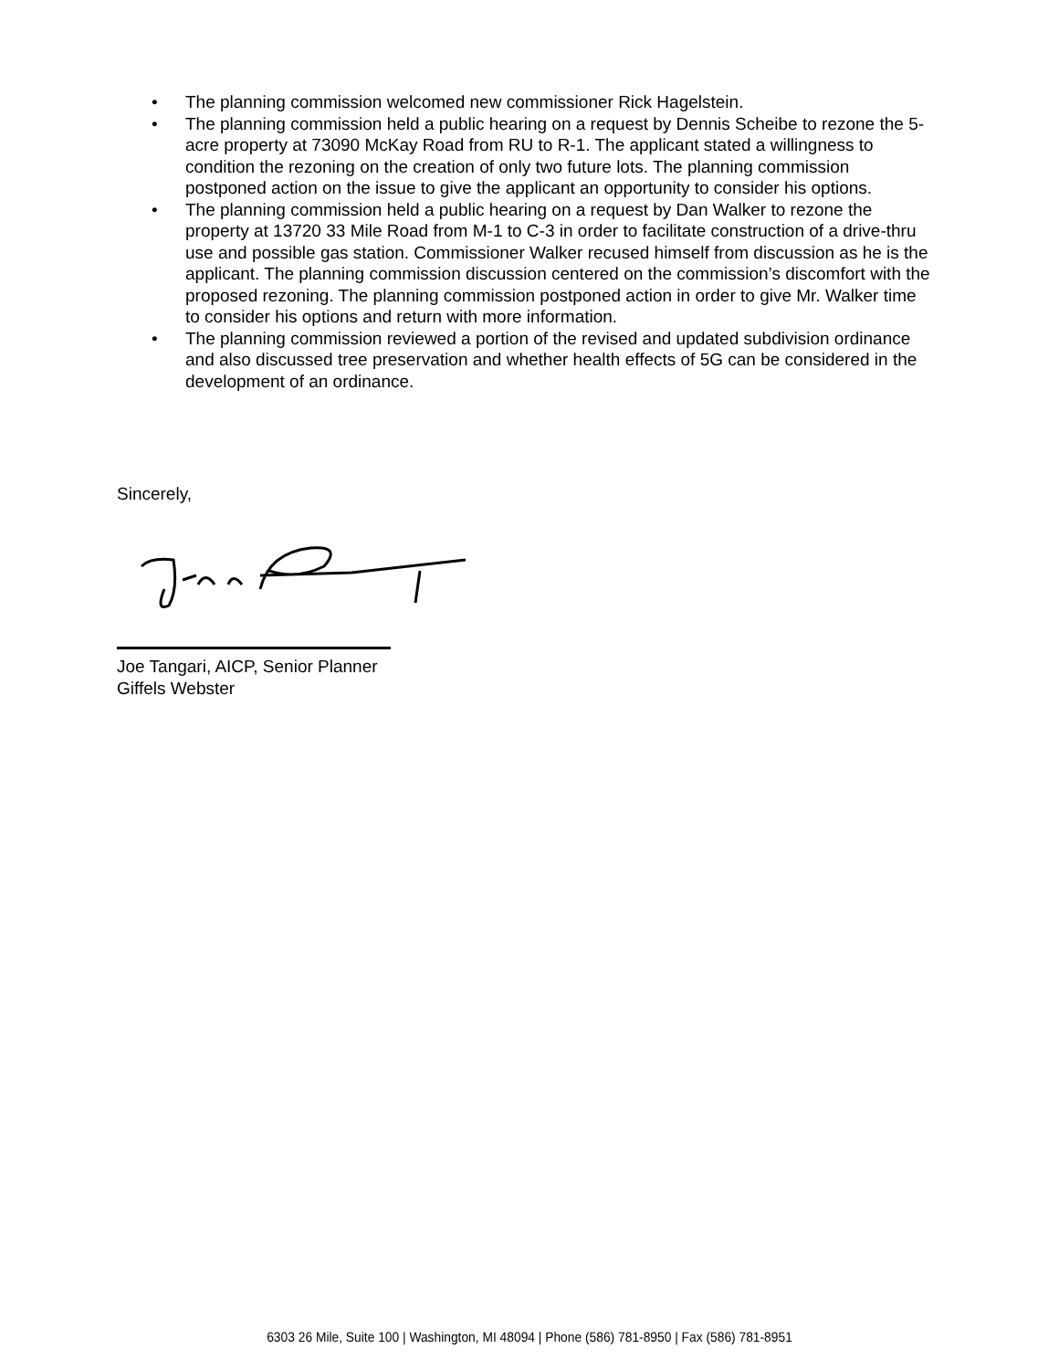• The planning commission welcomed new commissioner Rick Hagelstein.
• The planning commission held a public hearing on a request by Dennis Scheibe to rezone the 5-acre property at 73090 McKay Road from RU to R-1. The applicant stated a willingness to condition the rezoning on the creation of only two future lots. The planning commission postponed action on the issue to give the applicant an opportunity to consider his options.
• The planning commission held a public hearing on a request by Dan Walker to rezone the property at 13720 33 Mile Road from M-1 to C-3 in order to facilitate construction of a drive-thru use and possible gas station. Commissioner Walker recused himself from discussion as he is the applicant. The planning commission discussion centered on the commission’s discomfort with the proposed rezoning. The planning commission postponed action in order to give Mr. Walker time to consider his options and return with more information.
• The planning commission reviewed a portion of the revised and updated subdivision ordinance and also discussed tree preservation and whether health effects of 5G can be considered in the development of an ordinance.
Sincerely,
Joe Tangari, AICP, Senior Planner
Giffels Webster
6303 26 Mile, Suite 100 | Washington, MI 48094 | Phone (586) 781-8950 | Fax (586) 781-8951